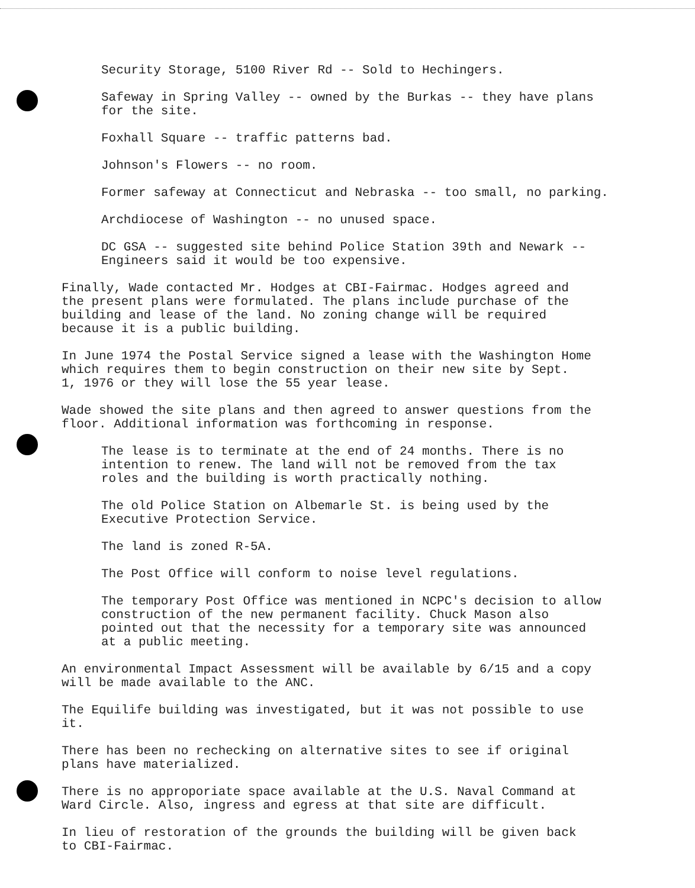Security Storage, 5100 River Rd -- Sold to Hechingers.
Safeway in Spring Valley -- owned by the Burkas -- they have plans
for the site.
Foxhall Square -- traffic patterns bad.
Johnson's Flowers -- no room.
Former safeway at Connecticut and Nebraska -- too small, no parking.
Archdiocese of Washington -- no unused space.
DC GSA -- suggested site behind Police Station 39th and Newark --
Engineers said it would be too expensive.
Finally, Wade contacted Mr. Hodges at CBI-Fairmac. Hodges agreed and
the present plans were formulated. The plans include purchase of the
building and lease of the land. No zoning change will be required
because it is a public building.
In June 1974 the Postal Service signed a lease with the Washington Home
which requires them to begin construction on their new site by Sept.
1, 1976 or they will lose the 55 year lease.
Wade showed the site plans and then agreed to answer questions from the
floor. Additional information was forthcoming in response.
The lease is to terminate at the end of 24 months. There is no
intention to renew. The land will not be removed from the tax
roles and the building is worth practically nothing.
The old Police Station on Albemarle St. is being used by the
Executive Protection Service.
The land is zoned R-5A.
The Post Office will conform to noise level regulations.
The temporary Post Office was mentioned in NCPC's decision to allow
construction of the new permanent facility. Chuck Mason also
pointed out that the necessity for a temporary site was announced
at a public meeting.
An environmental Impact Assessment will be available by 6/15 and a copy
will be made available to the ANC.
The Equilife building was investigated, but it was not possible to use
it.
There has been no rechecking on alternative sites to see if original
plans have materialized.
There is no approporiate space available at the U.S. Naval Command at
Ward Circle. Also, ingress and egress at that site are difficult.
In lieu of restoration of the grounds the building will be given back
to CBI-Fairmac.